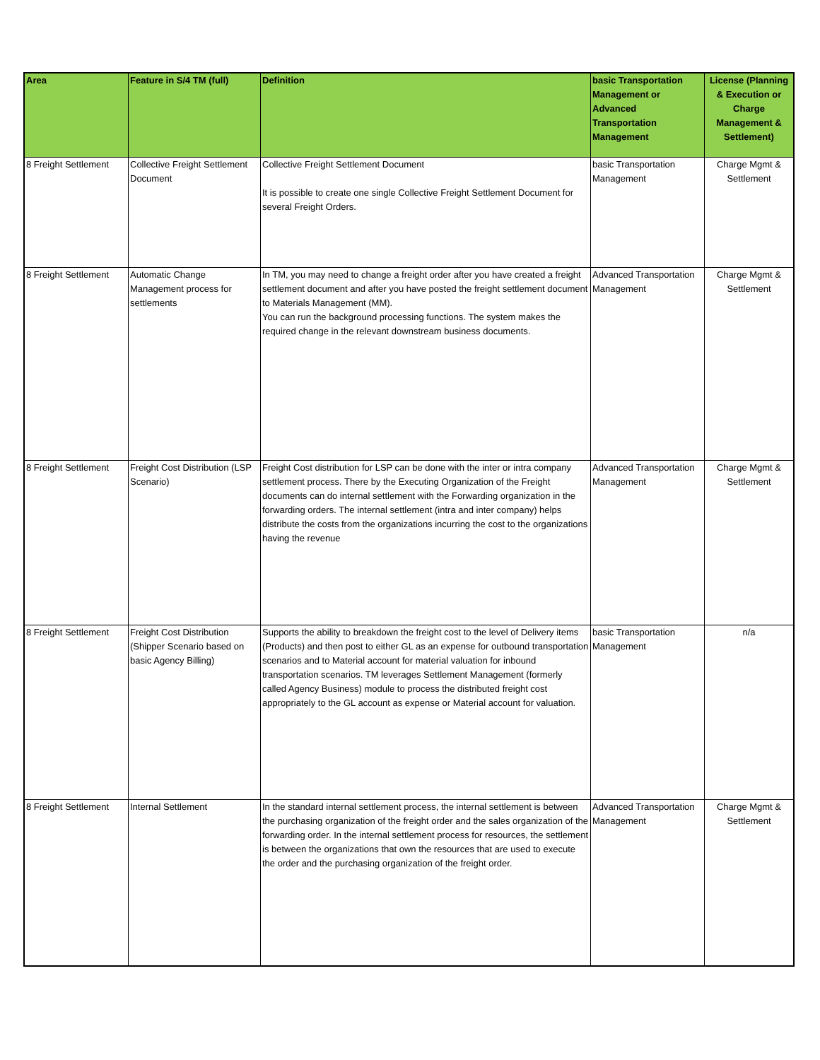| Area | Feature in S/4 TM (full) | Definition | basic Transportation Management or Advanced Transportation Management | License (Planning & Execution or Charge Management & Settlement) |
| --- | --- | --- | --- | --- |
| 8 Freight Settlement | Collective Freight Settlement Document | Collective Freight Settlement Document It is possible to create one single Collective Freight Settlement Document for several Freight Orders. | basic Transportation Management | Charge Mgmt & Settlement |
| 8 Freight Settlement | Automatic Change Management process for settlements | In TM, you may need to change a freight order after you have created a freight settlement document and after you have posted the freight settlement document to Materials Management (MM). You can run the background processing functions. The system makes the required change in the relevant downstream business documents. | Advanced Transportation Management | Charge Mgmt & Settlement |
| 8 Freight Settlement | Freight Cost Distribution (LSP Scenario) | Freight Cost distribution for LSP can be done with the inter or intra company settlement process. There by the Executing Organization of the Freight documents can do internal settlement with the Forwarding organization in the forwarding orders. The internal settlement (intra and inter company) helps distribute the costs from the organizations incurring the cost to the organizations having the revenue | Advanced Transportation Management | Charge Mgmt & Settlement |
| 8 Freight Settlement | Freight Cost Distribution (Shipper Scenario based on basic Agency Billing) | Supports the ability to breakdown the freight cost to the level of Delivery items (Products) and then post to either GL as an expense for outbound transportation scenarios and to Material account for material valuation for inbound transportation scenarios. TM leverages Settlement Management (formerly called Agency Business) module to process the distributed freight cost appropriately to the GL account as expense or Material account for valuation. | basic Transportation Management | n/a |
| 8 Freight Settlement | Internal Settlement | In the standard internal settlement process, the internal settlement is between the purchasing organization of the freight order and the sales organization of the forwarding order. In the internal settlement process for resources, the settlement is between the organizations that own the resources that are used to execute the order and the purchasing organization of the freight order. | Advanced Transportation Management | Charge Mgmt & Settlement |